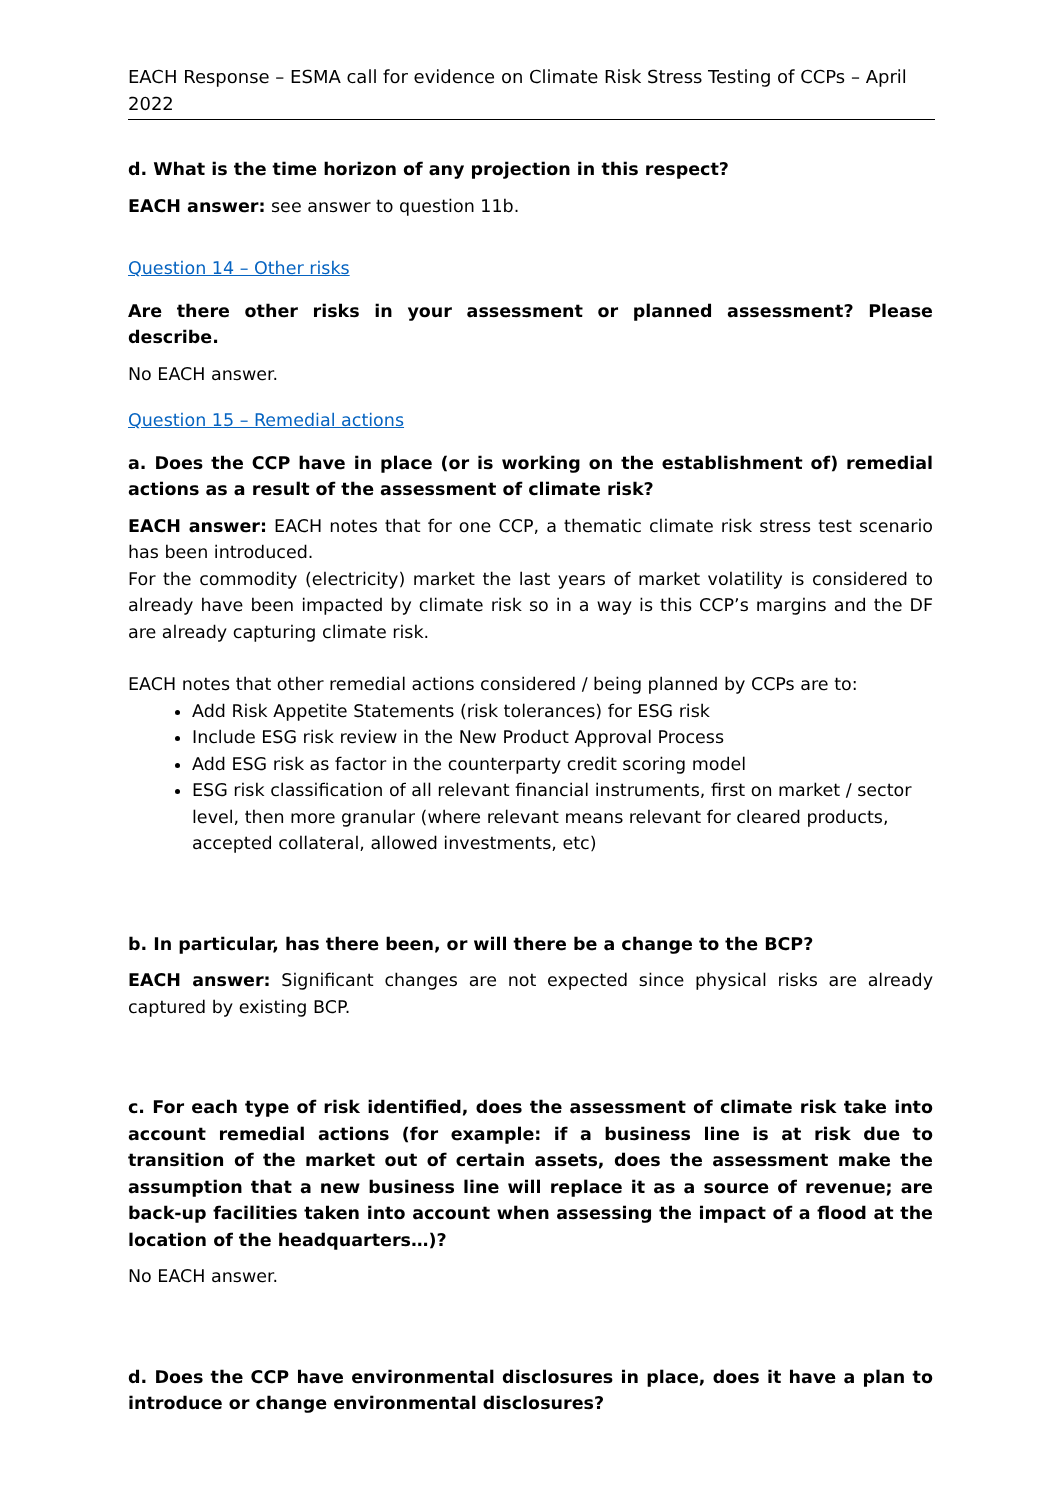EACH Response – ESMA call for evidence on Climate Risk Stress Testing of CCPs – April 2022
d. What is the time horizon of any projection in this respect?
EACH answer: see answer to question 11b.
Question 14 – Other risks
Are there other risks in your assessment or planned assessment? Please describe.
No EACH answer.
Question 15 – Remedial actions
a. Does the CCP have in place (or is working on the establishment of) remedial actions as a result of the assessment of climate risk?
EACH answer: EACH notes that for one CCP, a thematic climate risk stress test scenario has been introduced.
For the commodity (electricity) market the last years of market volatility is considered to already have been impacted by climate risk so in a way is this CCP’s margins and the DF are already capturing climate risk.
EACH notes that other remedial actions considered / being planned by CCPs are to:
Add Risk Appetite Statements (risk tolerances) for ESG risk
Include ESG risk review in the New Product Approval Process
Add ESG risk as factor in the counterparty credit scoring model
ESG risk classification of all relevant financial instruments, first on market / sector level, then more granular (where relevant means relevant for cleared products, accepted collateral, allowed investments, etc)
b. In particular, has there been, or will there be a change to the BCP?
EACH answer: Significant changes are not expected since physical risks are already captured by existing BCP.
c. For each type of risk identified, does the assessment of climate risk take into account remedial actions (for example: if a business line is at risk due to transition of the market out of certain assets, does the assessment make the assumption that a new business line will replace it as a source of revenue; are back-up facilities taken into account when assessing the impact of a flood at the location of the headquarters…)?
No EACH answer.
d. Does the CCP have environmental disclosures in place, does it have a plan to introduce or change environmental disclosures?